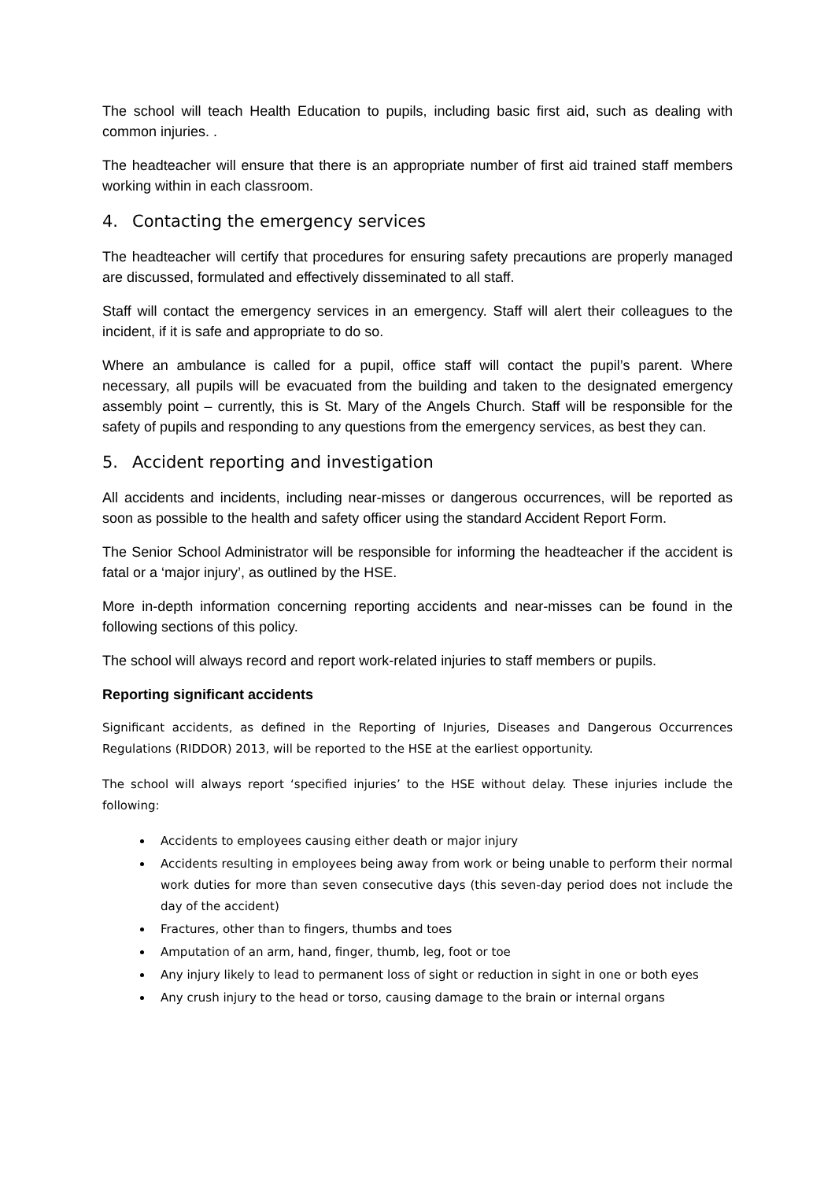The school will teach Health Education to pupils, including basic first aid, such as dealing with common injuries. .
The headteacher will ensure that there is an appropriate number of first aid trained staff members working within in each classroom.
4. Contacting the emergency services
The headteacher will certify that procedures for ensuring safety precautions are properly managed are discussed, formulated and effectively disseminated to all staff.
Staff will contact the emergency services in an emergency. Staff will alert their colleagues to the incident, if it is safe and appropriate to do so.
Where an ambulance is called for a pupil, office staff will contact the pupil’s parent. Where necessary, all pupils will be evacuated from the building and taken to the designated emergency assembly point – currently, this is St. Mary of the Angels Church. Staff will be responsible for the safety of pupils and responding to any questions from the emergency services, as best they can.
5. Accident reporting and investigation
All accidents and incidents, including near-misses or dangerous occurrences, will be reported as soon as possible to the health and safety officer using the standard Accident Report Form.
The Senior School Administrator will be responsible for informing the headteacher if the accident is fatal or a ‘major injury’, as outlined by the HSE.
More in-depth information concerning reporting accidents and near-misses can be found in the following sections of this policy.
The school will always record and report work-related injuries to staff members or pupils.
Reporting significant accidents
Significant accidents, as defined in the Reporting of Injuries, Diseases and Dangerous Occurrences Regulations (RIDDOR) 2013, will be reported to the HSE at the earliest opportunity.
The school will always report ‘specified injuries’ to the HSE without delay. These injuries include the following:
Accidents to employees causing either death or major injury
Accidents resulting in employees being away from work or being unable to perform their normal work duties for more than seven consecutive days (this seven-day period does not include the day of the accident)
Fractures, other than to fingers, thumbs and toes
Amputation of an arm, hand, finger, thumb, leg, foot or toe
Any injury likely to lead to permanent loss of sight or reduction in sight in one or both eyes
Any crush injury to the head or torso, causing damage to the brain or internal organs